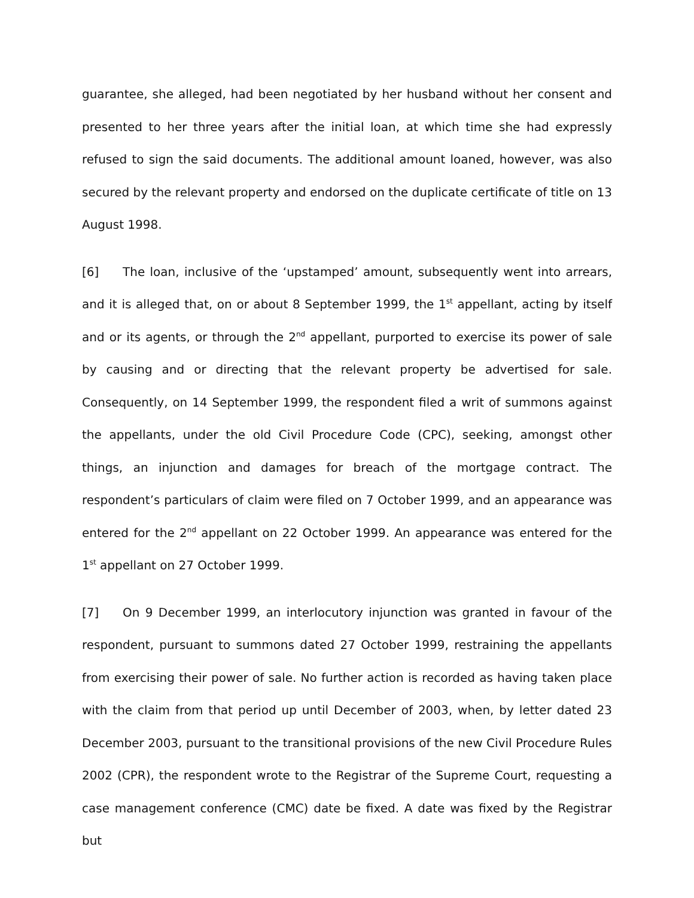guarantee, she alleged, had been negotiated by her husband without her consent and presented to her three years after the initial loan, at which time she had expressly refused to sign the said documents. The additional amount loaned, however, was also secured by the relevant property and endorsed on the duplicate certificate of title on 13 August 1998.
[6] The loan, inclusive of the ‘upstamped’ amount, subsequently went into arrears, and it is alleged that, on or about 8 September 1999, the 1<sup>st</sup> appellant, acting by itself and or its agents, or through the 2<sup>nd</sup> appellant, purported to exercise its power of sale by causing and or directing that the relevant property be advertised for sale. Consequently, on 14 September 1999, the respondent filed a writ of summons against the appellants, under the old Civil Procedure Code (CPC), seeking, amongst other things, an injunction and damages for breach of the mortgage contract. The respondent’s particulars of claim were filed on 7 October 1999, and an appearance was entered for the 2<sup>nd</sup> appellant on 22 October 1999. An appearance was entered for the 1<sup>st</sup> appellant on 27 October 1999.
[7] On 9 December 1999, an interlocutory injunction was granted in favour of the respondent, pursuant to summons dated 27 October 1999, restraining the appellants from exercising their power of sale. No further action is recorded as having taken place with the claim from that period up until December of 2003, when, by letter dated 23 December 2003, pursuant to the transitional provisions of the new Civil Procedure Rules 2002 (CPR), the respondent wrote to the Registrar of the Supreme Court, requesting a case management conference (CMC) date be fixed. A date was fixed by the Registrar but